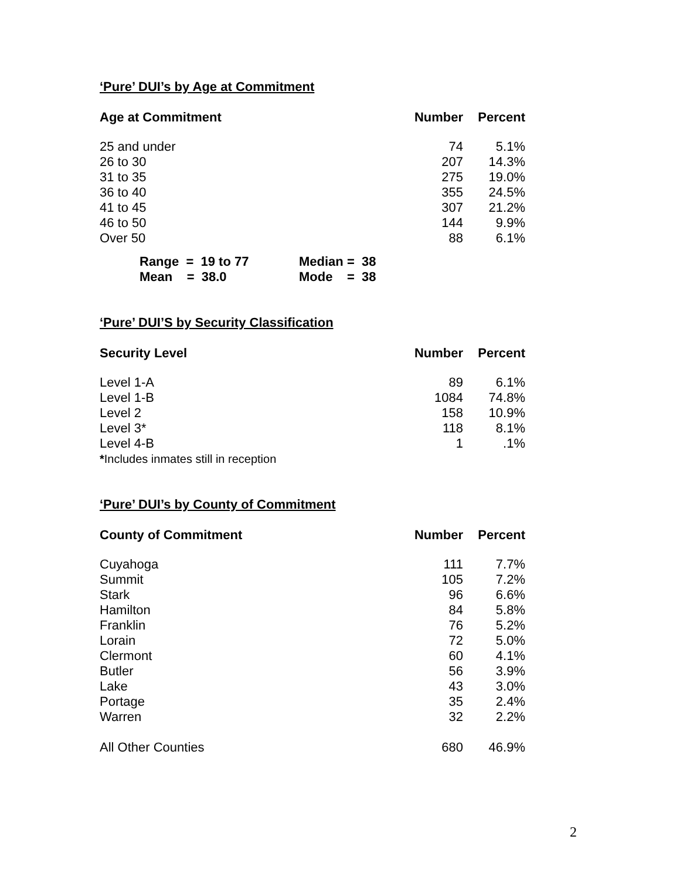‘Pure’ DUI’s by Age at Commitment
| Age at Commitment | Number | Percent |
| --- | --- | --- |
| 25 and under | 74 | 5.1% |
| 26 to 30 | 207 | 14.3% |
| 31 to 35 | 275 | 19.0% |
| 36 to 40 | 355 | 24.5% |
| 41 to 45 | 307 | 21.2% |
| 46 to 50 | 144 | 9.9% |
| Over 50 | 88 | 6.1% |
| Range = 19 to 77 | Median = 38 |
| Mean = 38.0 | Mode = 38 |
‘Pure’ DUI’S by Security Classification
| Security Level | Number | Percent |
| --- | --- | --- |
| Level 1-A | 89 | 6.1% |
| Level 1-B | 1084 | 74.8% |
| Level 2 | 158 | 10.9% |
| Level 3* | 118 | 8.1% |
| Level 4-B | 1 | .1% |
| * Includes inmates still in reception | | |
‘Pure’ DUI’s by County of Commitment
| County of Commitment | Number | Percent |
| --- | --- | --- |
| Cuyahoga | 111 | 7.7% |
| Summit | 105 | 7.2% |
| Stark | 96 | 6.6% |
| Hamilton | 84 | 5.8% |
| Franklin | 76 | 5.2% |
| Lorain | 72 | 5.0% |
| Clermont | 60 | 4.1% |
| Butler | 56 | 3.9% |
| Lake | 43 | 3.0% |
| Portage | 35 | 2.4% |
| Warren | 32 | 2.2% |
| All Other Counties | 680 | 46.9% |
2